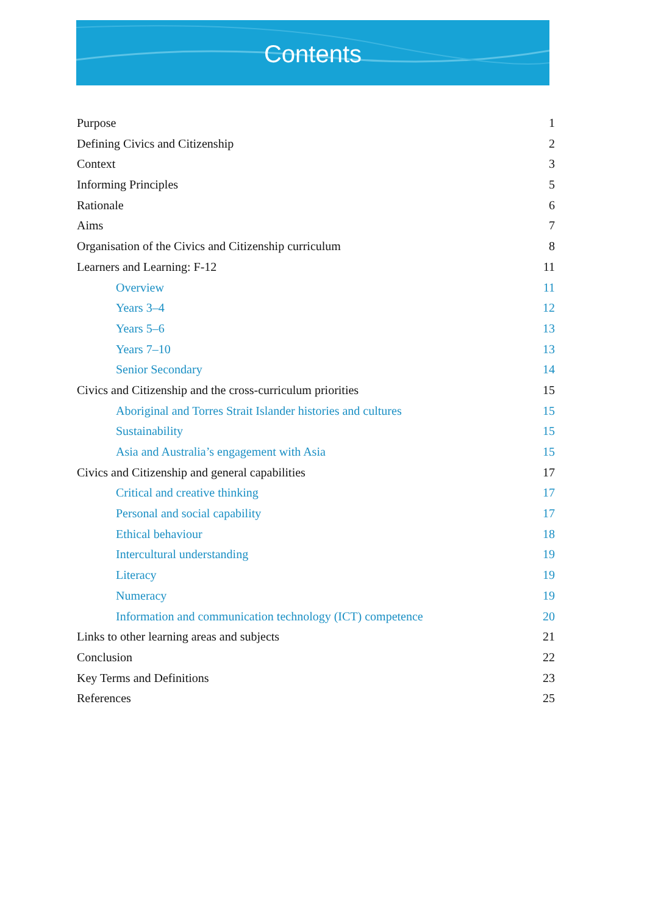Contents
Purpose 1
Defining Civics and Citizenship 2
Context 3
Informing Principles 5
Rationale 6
Aims 7
Organisation of the Civics and Citizenship curriculum 8
Learners and Learning: F-12 11
Overview 11
Years 3–4 12
Years 5–6 13
Years 7–10 13
Senior Secondary 14
Civics and Citizenship and the cross-curriculum priorities 15
Aboriginal and Torres Strait Islander histories and cultures 15
Sustainability 15
Asia and Australia’s engagement with Asia 15
Civics and Citizenship and general capabilities 17
Critical and creative thinking 17
Personal and social capability 17
Ethical behaviour 18
Intercultural understanding 19
Literacy 19
Numeracy 19
Information and communication technology (ICT) competence 20
Links to other learning areas and subjects 21
Conclusion 22
Key Terms and Definitions 23
References 25